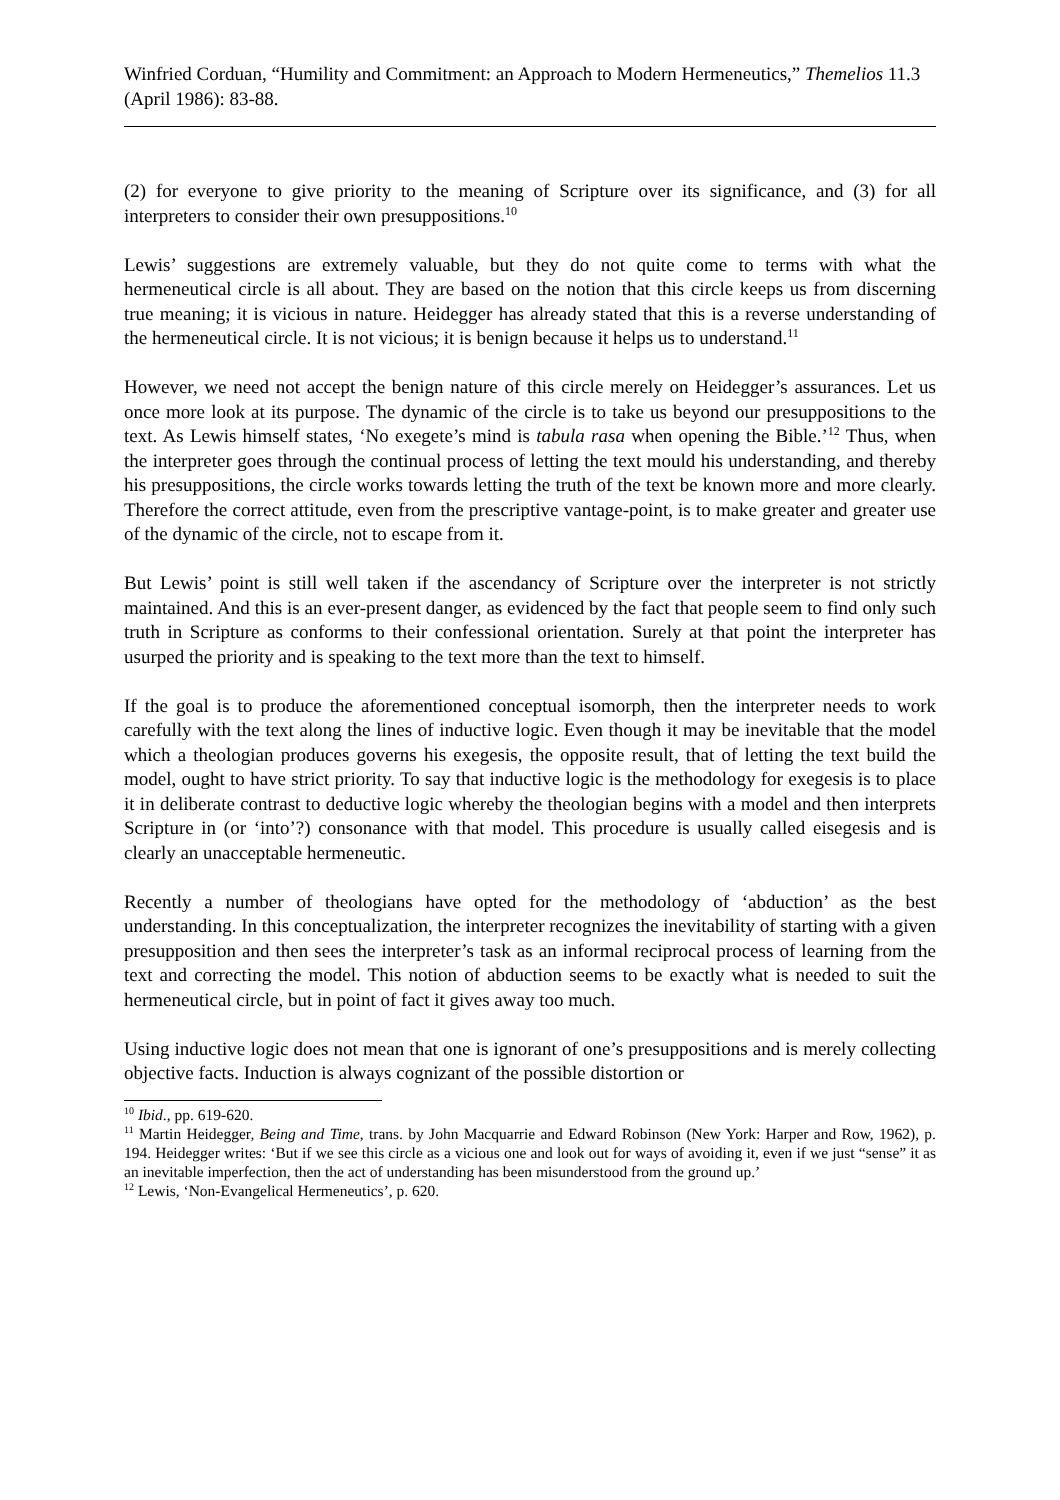Winfried Corduan, “Humility and Commitment: an Approach to Modern Hermeneutics,” Themelios 11.3 (April 1986): 83-88.
(2) for everyone to give priority to the meaning of Scripture over its significance, and (3) for all interpreters to consider their own presuppositions.<sup>10</sup>
Lewis’ suggestions are extremely valuable, but they do not quite come to terms with what the hermeneutical circle is all about. They are based on the notion that this circle keeps us from discerning true meaning; it is vicious in nature. Heidegger has already stated that this is a reverse understanding of the hermeneutical circle. It is not vicious; it is benign because it helps us to understand.<sup>11</sup>
However, we need not accept the benign nature of this circle merely on Heidegger’s assurances. Let us once more look at its purpose. The dynamic of the circle is to take us beyond our presuppositions to the text. As Lewis himself states, ‘No exegete’s mind is tabula rasa when opening the Bible.’<sup>12</sup> Thus, when the interpreter goes through the continual process of letting the text mould his understanding, and thereby his presuppositions, the circle works towards letting the truth of the text be known more and more clearly. Therefore the correct attitude, even from the prescriptive vantage-point, is to make greater and greater use of the dynamic of the circle, not to escape from it.
But Lewis’ point is still well taken if the ascendancy of Scripture over the interpreter is not strictly maintained. And this is an ever-present danger, as evidenced by the fact that people seem to find only such truth in Scripture as conforms to their confessional orientation. Surely at that point the interpreter has usurped the priority and is speaking to the text more than the text to himself.
If the goal is to produce the aforementioned conceptual isomorph, then the interpreter needs to work carefully with the text along the lines of inductive logic. Even though it may be inevitable that the model which a theologian produces governs his exegesis, the opposite result, that of letting the text build the model, ought to have strict priority. To say that inductive logic is the methodology for exegesis is to place it in deliberate contrast to deductive logic whereby the theologian begins with a model and then interprets Scripture in (or ‘into’?) consonance with that model. This procedure is usually called eisegesis and is clearly an unacceptable hermeneutic.
Recently a number of theologians have opted for the methodology of ‘abduction’ as the best understanding. In this conceptualization, the interpreter recognizes the inevitability of starting with a given presupposition and then sees the interpreter’s task as an informal reciprocal process of learning from the text and correcting the model. This notion of abduction seems to be exactly what is needed to suit the hermeneutical circle, but in point of fact it gives away too much.
Using inductive logic does not mean that one is ignorant of one’s presuppositions and is merely collecting objective facts. Induction is always cognizant of the possible distortion or
<sup>10</sup> Ibid., pp. 619-620.
<sup>11</sup> Martin Heidegger, Being and Time, trans. by John Macquarrie and Edward Robinson (New York: Harper and Row, 1962), p. 194. Heidegger writes: ‘But if we see this circle as a vicious one and look out for ways of avoiding it, even if we just “sense” it as an inevitable imperfection, then the act of understanding has been misunderstood from the ground up.’
<sup>12</sup> Lewis, ‘Non-Evangelical Hermeneutics’, p. 620.